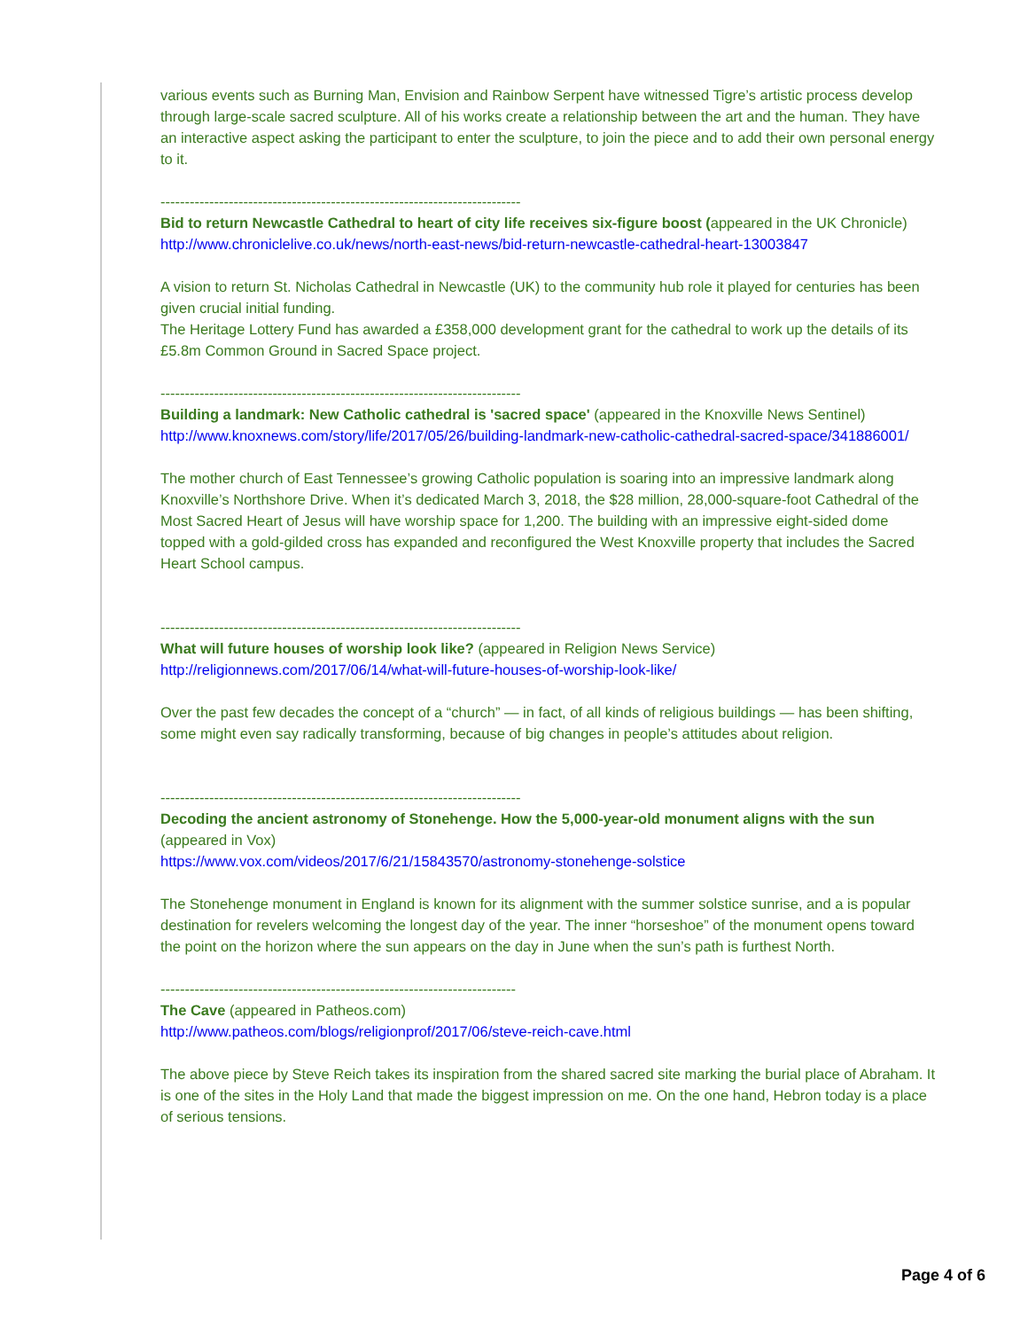various events such as Burning Man, Envision and Rainbow Serpent have witnessed Tigre’s artistic process develop through large-scale sacred sculpture. All of his works create a relationship between the art and the human. They have an interactive aspect asking the participant to enter the sculpture, to join the piece and to add their own personal energy to it.
--------------------------------------------------------------------------
Bid to return Newcastle Cathedral to heart of city life receives six-figure boost (appeared in the UK Chronicle)
http://www.chroniclelive.co.uk/news/north-east-news/bid-return-newcastle-cathedral-heart-13003847
A vision to return St. Nicholas Cathedral in Newcastle (UK) to the community hub role it played for centuries has been given crucial initial funding.
The Heritage Lottery Fund has awarded a £358,000 development grant for the cathedral to work up the details of its £5.8m Common Ground in Sacred Space project.
--------------------------------------------------------------------------
Building a landmark: New Catholic cathedral is 'sacred space' (appeared in the Knoxville News Sentinel)
http://www.knoxnews.com/story/life/2017/05/26/building-landmark-new-catholic-cathedral-sacred-space/341886001/
The mother church of East Tennessee’s growing Catholic population is soaring into an impressive landmark along Knoxville’s Northshore Drive. When it’s dedicated March 3, 2018, the $28 million, 28,000-square-foot Cathedral of the Most Sacred Heart of Jesus will have worship space for 1,200. The building with an impressive eight-sided dome topped with a gold-gilded cross has expanded and reconfigured the West Knoxville property that includes the Sacred Heart School campus.
--------------------------------------------------------------------------
What will future houses of worship look like? (appeared in Religion News Service)
http://religionnews.com/2017/06/14/what-will-future-houses-of-worship-look-like/
Over the past few decades the concept of a “church” — in fact, of all kinds of religious buildings — has been shifting, some might even say radically transforming, because of big changes in people’s attitudes about religion.
--------------------------------------------------------------------------
Decoding the ancient astronomy of Stonehenge. How the 5,000-year-old monument aligns with the sun (appeared in Vox)
https://www.vox.com/videos/2017/6/21/15843570/astronomy-stonehenge-solstice
The Stonehenge monument in England is known for its alignment with the summer solstice sunrise, and a is popular destination for revelers welcoming the longest day of the year. The inner “horseshoe” of the monument opens toward the point on the horizon where the sun appears on the day in June when the sun’s path is furthest North.
-------------------------------------------------------------------------
The Cave (appeared in Patheos.com)
http://www.patheos.com/blogs/religionprof/2017/06/steve-reich-cave.html
The above piece by Steve Reich takes its inspiration from the shared sacred site marking the burial place of Abraham. It is one of the sites in the Holy Land that made the biggest impression on me. On the one hand, Hebron today is a place of serious tensions.
Page 4 of 6